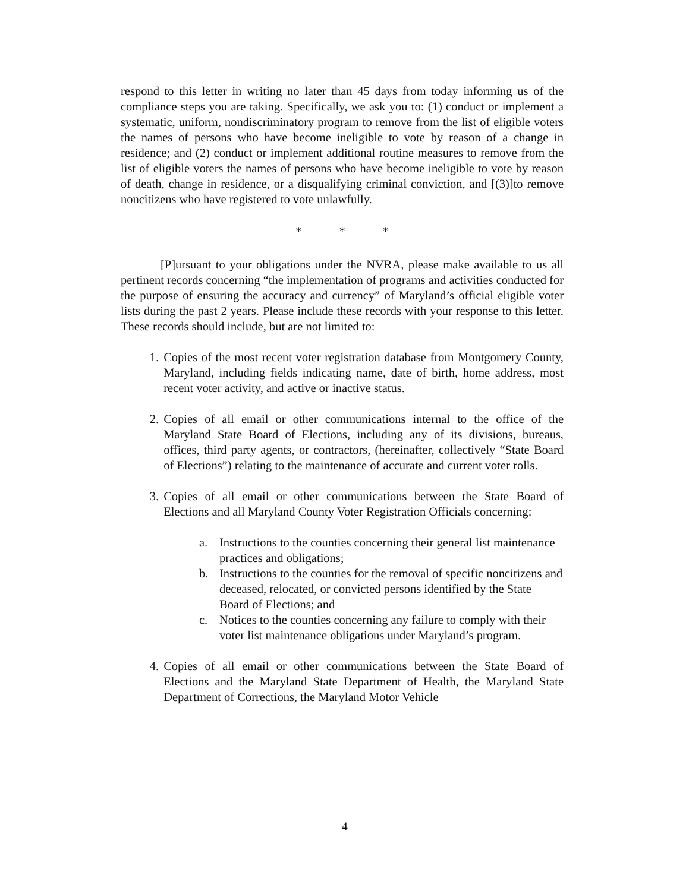respond to this letter in writing no later than 45 days from today informing us of the compliance steps you are taking. Specifically, we ask you to: (1) conduct or implement a systematic, uniform, nondiscriminatory program to remove from the list of eligible voters the names of persons who have become ineligible to vote by reason of a change in residence; and (2) conduct or implement additional routine measures to remove from the list of eligible voters the names of persons who have become ineligible to vote by reason of death, change in residence, or a disqualifying criminal conviction, and [(3)]to remove noncitizens who have registered to vote unlawfully.
* * *
[P]ursuant to your obligations under the NVRA, please make available to us all pertinent records concerning “the implementation of programs and activities conducted for the purpose of ensuring the accuracy and currency” of Maryland’s official eligible voter lists during the past 2 years. Please include these records with your response to this letter. These records should include, but are not limited to:
1. Copies of the most recent voter registration database from Montgomery County, Maryland, including fields indicating name, date of birth, home address, most recent voter activity, and active or inactive status.
2. Copies of all email or other communications internal to the office of the Maryland State Board of Elections, including any of its divisions, bureaus, offices, third party agents, or contractors, (hereinafter, collectively “State Board of Elections”) relating to the maintenance of accurate and current voter rolls.
3. Copies of all email or other communications between the State Board of Elections and all Maryland County Voter Registration Officials concerning:
a. Instructions to the counties concerning their general list maintenance practices and obligations;
b. Instructions to the counties for the removal of specific noncitizens and deceased, relocated, or convicted persons identified by the State Board of Elections; and
c. Notices to the counties concerning any failure to comply with their voter list maintenance obligations under Maryland’s program.
4. Copies of all email or other communications between the State Board of Elections and the Maryland State Department of Health, the Maryland State Department of Corrections, the Maryland Motor Vehicle
4